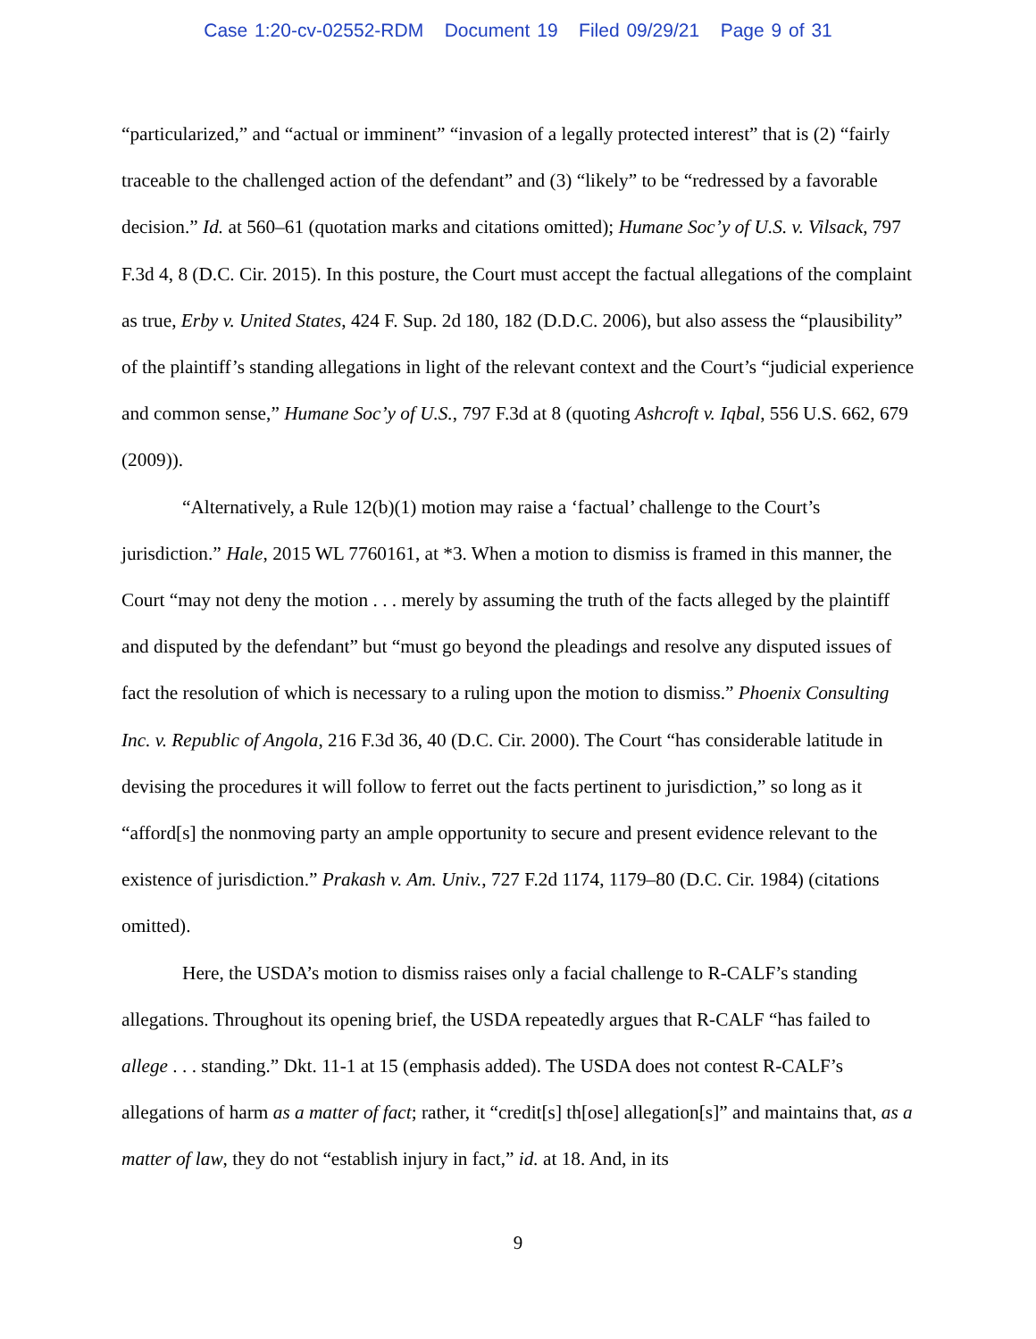Case 1:20-cv-02552-RDM Document 19 Filed 09/29/21 Page 9 of 31
“particularized,” and “actual or imminent” “invasion of a legally protected interest” that is (2) “fairly traceable to the challenged action of the defendant” and (3) “likely” to be “redressed by a favorable decision.” Id. at 560–61 (quotation marks and citations omitted); Humane Soc’y of U.S. v. Vilsack, 797 F.3d 4, 8 (D.C. Cir. 2015). In this posture, the Court must accept the factual allegations of the complaint as true, Erby v. United States, 424 F. Sup. 2d 180, 182 (D.D.C. 2006), but also assess the “plausibility” of the plaintiff’s standing allegations in light of the relevant context and the Court’s “judicial experience and common sense,” Humane Soc’y of U.S., 797 F.3d at 8 (quoting Ashcroft v. Iqbal, 556 U.S. 662, 679 (2009)).
“Alternatively, a Rule 12(b)(1) motion may raise a ‘factual’ challenge to the Court’s jurisdiction.” Hale, 2015 WL 7760161, at *3. When a motion to dismiss is framed in this manner, the Court “may not deny the motion . . . merely by assuming the truth of the facts alleged by the plaintiff and disputed by the defendant” but “must go beyond the pleadings and resolve any disputed issues of fact the resolution of which is necessary to a ruling upon the motion to dismiss.” Phoenix Consulting Inc. v. Republic of Angola, 216 F.3d 36, 40 (D.C. Cir. 2000). The Court “has considerable latitude in devising the procedures it will follow to ferret out the facts pertinent to jurisdiction,” so long as it “afford[s] the nonmoving party an ample opportunity to secure and present evidence relevant to the existence of jurisdiction.” Prakash v. Am. Univ., 727 F.2d 1174, 1179–80 (D.C. Cir. 1984) (citations omitted).
Here, the USDA’s motion to dismiss raises only a facial challenge to R-CALF’s standing allegations. Throughout its opening brief, the USDA repeatedly argues that R-CALF “has failed to allege . . . standing.” Dkt. 11-1 at 15 (emphasis added). The USDA does not contest R-CALF’s allegations of harm as a matter of fact; rather, it “credit[s] th[ose] allegation[s]” and maintains that, as a matter of law, they do not “establish injury in fact,” id. at 18. And, in its
9